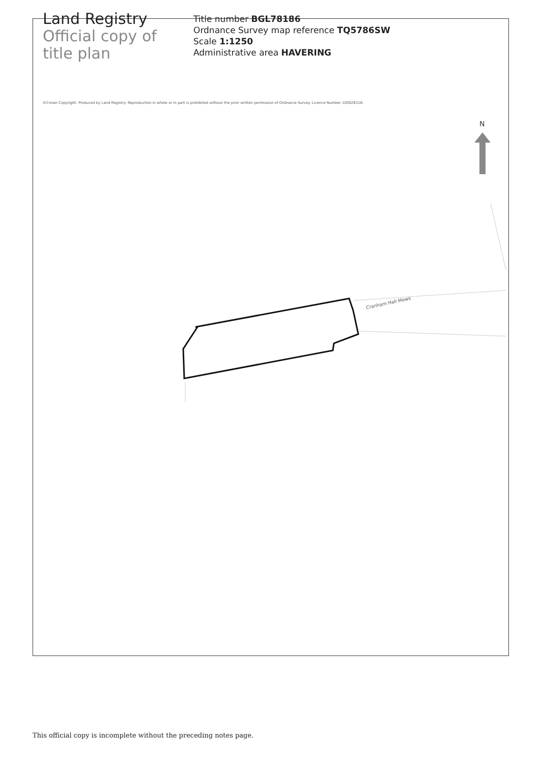Land Registry
Official copy of
title plan
Title number BGL78186
Ordnance Survey map reference TQ5786SW
Scale 1:1250
Administrative area HAVERING
©Crown Copyright. Produced by Land Registry. Reproduction in whole or in part is prohibited without the prior written permission of Ordnance Survey. Licence Number 100026316.
N
Cranham Hall Mews
This official copy is incomplete without the preceding notes page.